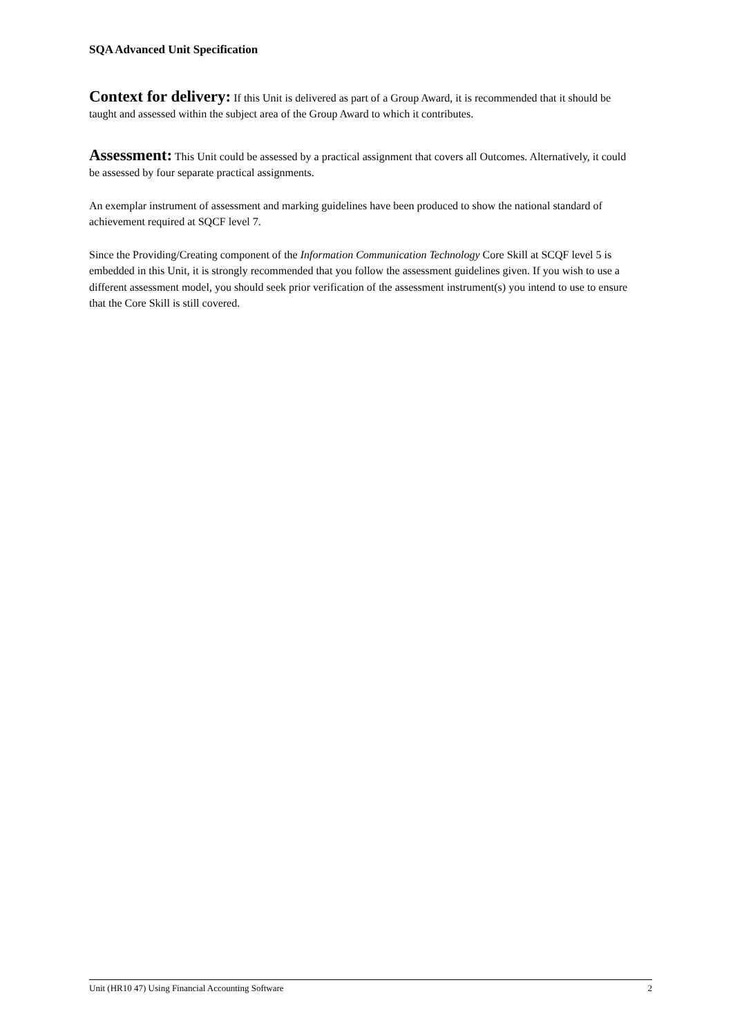SQA Advanced Unit Specification
Context for delivery: If this Unit is delivered as part of a Group Award, it is recommended that it should be taught and assessed within the subject area of the Group Award to which it contributes.
Assessment: This Unit could be assessed by a practical assignment that covers all Outcomes. Alternatively, it could be assessed by four separate practical assignments.
An exemplar instrument of assessment and marking guidelines have been produced to show the national standard of achievement required at SQCF level 7.
Since the Providing/Creating component of the Information Communication Technology Core Skill at SCQF level 5 is embedded in this Unit, it is strongly recommended that you follow the assessment guidelines given. If you wish to use a different assessment model, you should seek prior verification of the assessment instrument(s) you intend to use to ensure that the Core Skill is still covered.
Unit (HR10 47) Using Financial Accounting Software 2